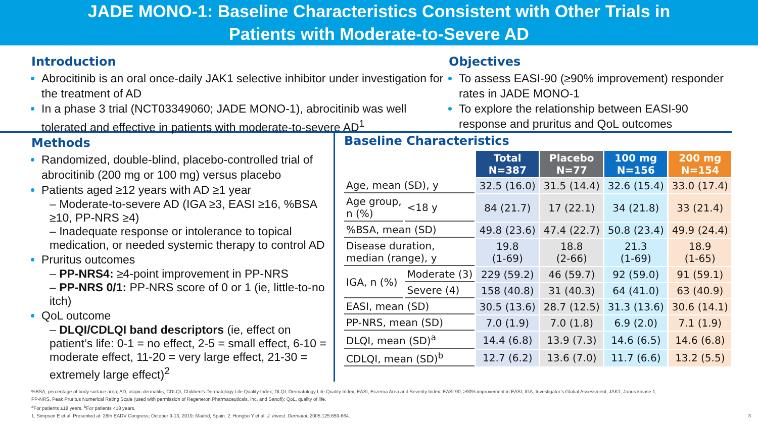JADE MONO-1: Baseline Characteristics Consistent with Other Trials in
Patients with Moderate-to-Severe AD
Introduction
Abrocitinib is an oral once-daily JAK1 selective inhibitor under investigation for the treatment of AD
In a phase 3 trial (NCT03349060; JADE MONO-1), abrocitinib was well tolerated and effective in patients with moderate-to-severe AD<sup>1</sup>
Objectives
To assess EASI-90 (≥90% improvement) responder rates in JADE MONO-1
To explore the relationship between EASI-90 response and pruritus and QoL outcomes
Methods
Randomized, double-blind, placebo-controlled trial of abrocitinib (200 mg or 100 mg) versus placebo
Patients aged ≥12 years with AD ≥1 year
– Moderate-to-severe AD (IGA ≥3, EASI ≥16, %BSA ≥10, PP-NRS ≥4)
– Inadequate response or intolerance to topical medication, or needed systemic therapy to control AD
Pruritus outcomes
– PP-NRS4: ≥4-point improvement in PP-NRS
– PP-NRS 0/1: PP-NRS score of 0 or 1 (ie, little-to-no itch)
QoL outcome
– DLQI/CDLQI band descriptors (ie, effect on patient’s life: 0-1 = no effect, 2-5 = small effect, 6-10 = moderate effect, 11-20 = very large effect, 21-30 = extremely large effect)<sup>2</sup>
Baseline Characteristics
| | | Total N=387 | Placebo N=77 | 100 mg N=156 | 200 mg N=154 |
| --- | --- | --- | --- | --- | --- |
| Age, mean (SD), y | | 32.5 (16.0) | 31.5 (14.4) | 32.6 (15.4) | 33.0 (17.4) |
| Age group, n (%) | <18 y | 84 (21.7) | 17 (22.1) | 34 (21.8) | 33 (21.4) |
| %BSA, mean (SD) | | 49.8 (23.6) | 47.4 (22.7) | 50.8 (23.4) | 49.9 (24.4) |
| Disease duration, median (range), y | | 19.8 (1-69) | 18.8 (2-66) | 21.3 (1-69) | 18.9 (1-65) |
| IGA, n (%) | Moderate (3) | 229 (59.2) | 46 (59.7) | 92 (59.0) | 91 (59.1) |
| | Severe (4) | 158 (40.8) | 31 (40.3) | 64 (41.0) | 63 (40.9) |
| EASI, mean (SD) | | 30.5 (13.6) | 28.7 (12.5) | 31.3 (13.6) | 30.6 (14.1) |
| PP-NRS, mean (SD) | | 7.0 (1.9) | 7.0 (1.8) | 6.9 (2.0) | 7.1 (1.9) |
| DLQI, mean (SD)<sup>a</sup> | | 14.4 (6.8) | 13.9 (7.3) | 14.6 (6.5) | 14.6 (6.8) |
| CDLQI, mean (SD)<sup>b</sup> | | 12.7 (6.2) | 13.6 (7.0) | 11.7 (6.6) | 13.2 (5.5) |
%BSA, percentage of body surface area; AD, atopic dermatitis; CDLQI, Children’s Dermatology Life Quality Index; DLQI, Dermatology Life Quality Index; EASI, Eczema Area and Severity Index; EASI-90, ≥90% improvement in EASI; IGA, Investigator’s Global Assessment; JAK1, Janus kinase 1;
PP-NRS, Peak Pruritus Numerical Rating Scale (used with permission of Regeneron Pharmaceuticals, Inc. and Sanofi); QoL, quality of life.
<sup>a</sup> For patients ≥18 years. <sup>b</sup>For patients <18 years.
1. Simpson E et al. Presented at: 28th EADV Congress; October 9-13, 2019; Madrid, Spain. 2. Hongbo Y et al. J. Invest. Dermatol. 2005;125:659-664. 3